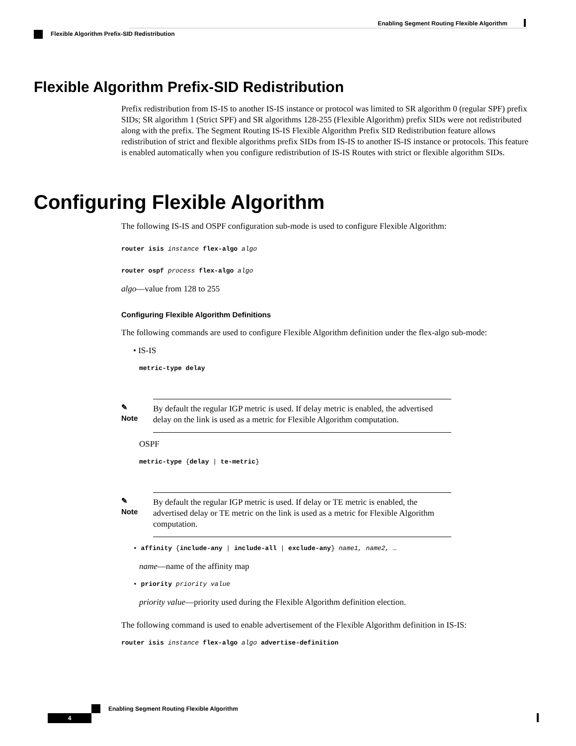Enabling Segment Routing Flexible Algorithm
Flexible Algorithm Prefix-SID Redistribution
Flexible Algorithm Prefix-SID Redistribution
Prefix redistribution from IS-IS to another IS-IS instance or protocol was limited to SR algorithm 0 (regular SPF) prefix SIDs; SR algorithm 1 (Strict SPF) and SR algorithms 128-255 (Flexible Algorithm) prefix SIDs were not redistributed along with the prefix. The Segment Routing IS-IS Flexible Algorithm Prefix SID Redistribution feature allows redistribution of strict and flexible algorithms prefix SIDs from IS-IS to another IS-IS instance or protocols. This feature is enabled automatically when you configure redistribution of IS-IS Routes with strict or flexible algorithm SIDs.
Configuring Flexible Algorithm
The following IS-IS and OSPF configuration sub-mode is used to configure Flexible Algorithm:
router isis instance flex-algo algo
router ospf process flex-algo algo
algo—value from 128 to 255
Configuring Flexible Algorithm Definitions
The following commands are used to configure Flexible Algorithm definition under the flex-algo sub-mode:
• IS-IS
metric-type delay
✎
Note
By default the regular IGP metric is used. If delay metric is enabled, the advertised delay on the link is used as a metric for Flexible Algorithm computation.
OSPF
metric-type {delay | te-metric}
✎
Note
By default the regular IGP metric is used. If delay or TE metric is enabled, the advertised delay or TE metric on the link is used as a metric for Flexible Algorithm computation.
• affinity {include-any | include-all | exclude-any} name1, name2, …
name—name of the affinity map
• priority priority value
priority value—priority used during the Flexible Algorithm definition election.
The following command is used to enable advertisement of the Flexible Algorithm definition in IS-IS:
router isis instance flex-algo algo advertise-definition
Enabling Segment Routing Flexible Algorithm
4